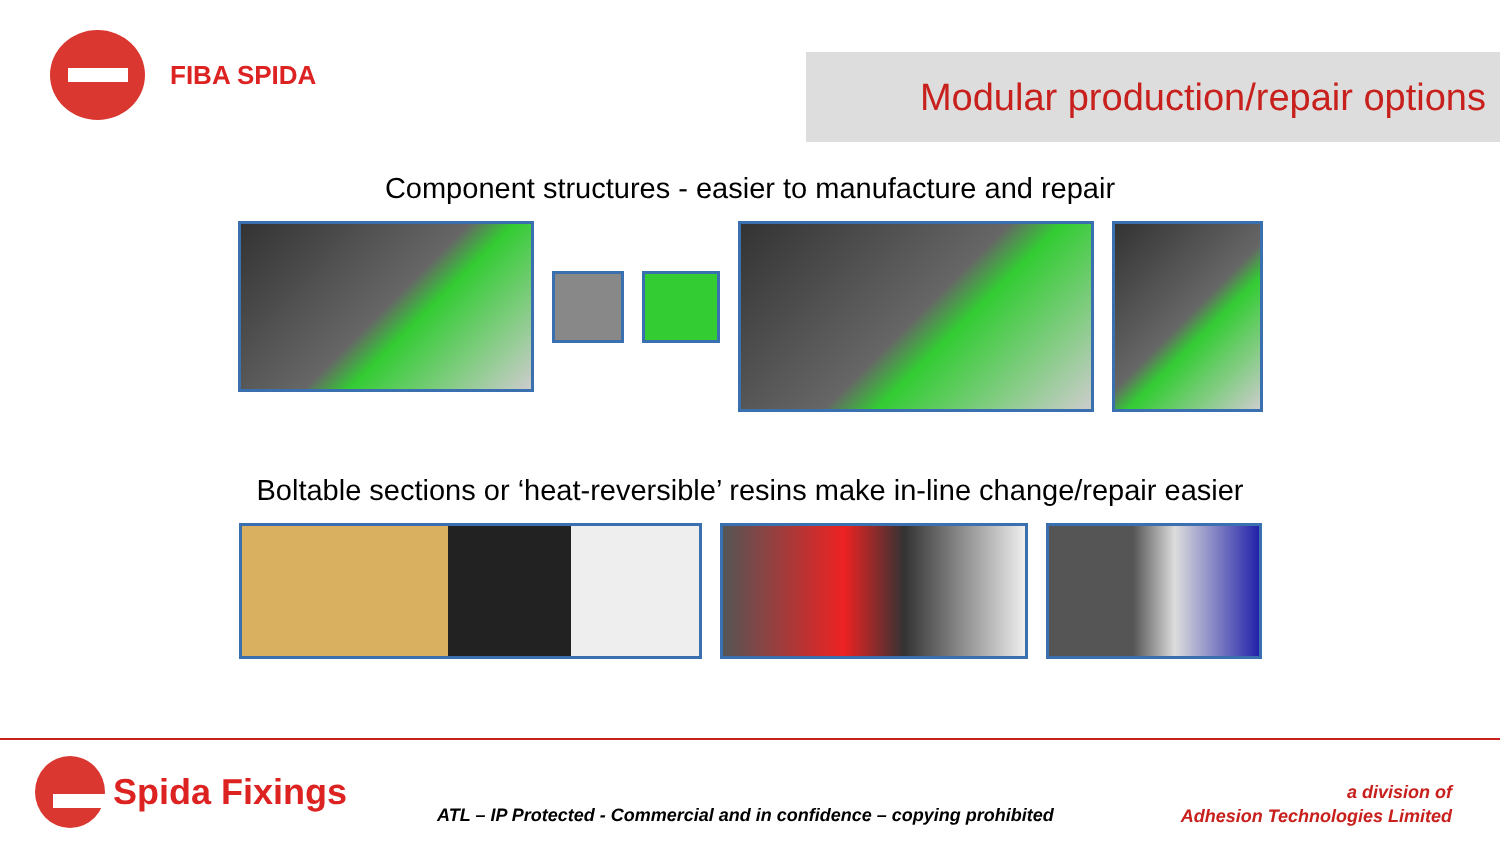FIBA SPIDA
Modular production/repair options
Component structures - easier to manufacture and repair
Boltable sections or ‘heat-reversible’ resins make in-line change/repair easier
Spida Fixings
ATL – IP Protected - Commercial and in confidence – copying prohibited
a division of
Adhesion Technologies Limited